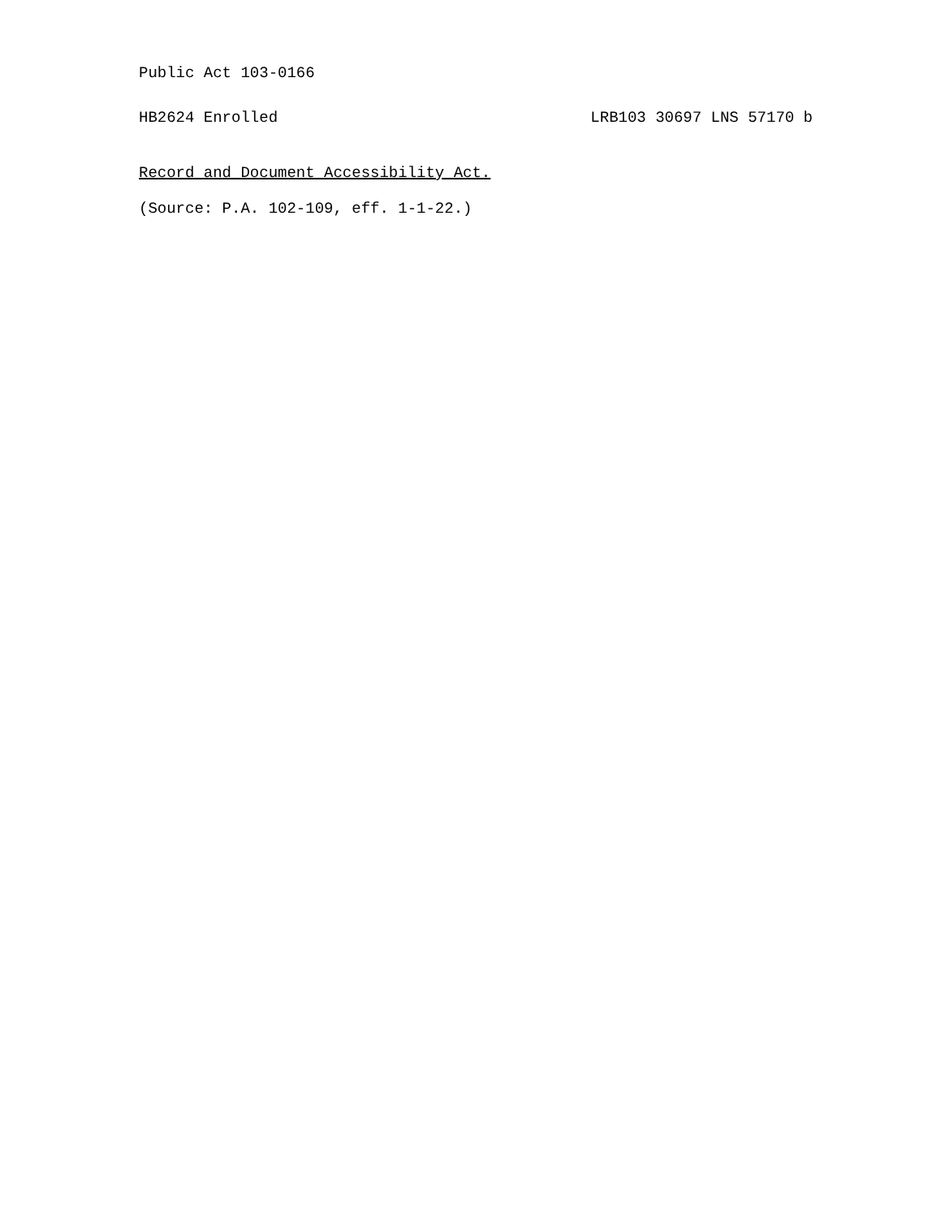Public Act 103-0166
HB2624 Enrolled LRB103 30697 LNS 57170 b
Record and Document Accessibility Act.
(Source: P.A. 102-109, eff. 1-1-22.)